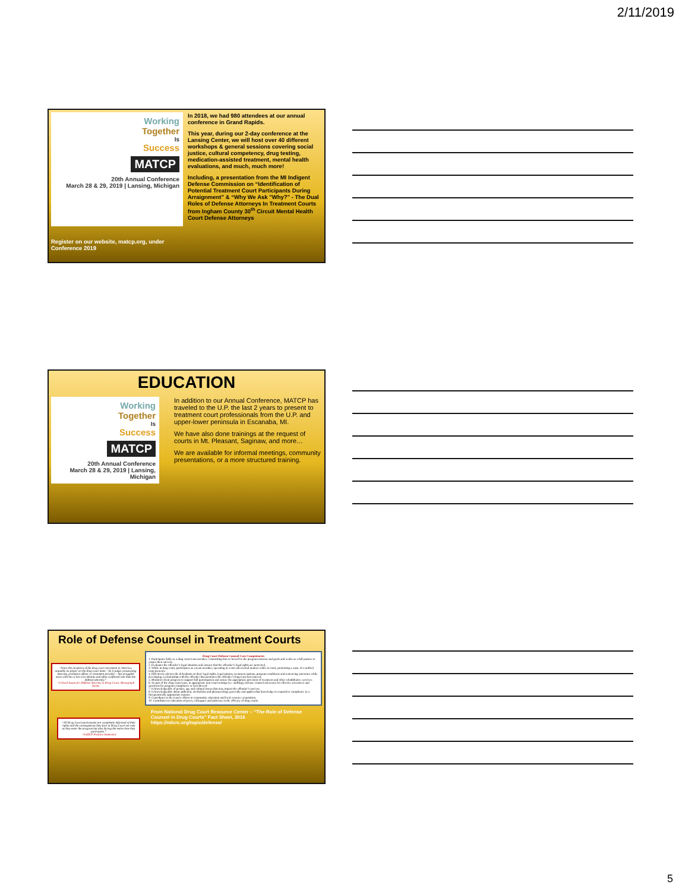2/11/2019
Working
Together
Is
Success
MATCP
20th Annual Conference
March 28 & 29, 2019 | Lansing, Michigan
Register on our website, matcp.org, under Conference 2019
In 2018, we had 980 attendees at our annual conference in Grand Rapids.
This year, during our 2-day conference at the Lansing Center, we will host over 40 different workshops & general sessions covering social justice, cultural competency, drug testing, medication-assisted treatment, mental health evaluations, and much, much more!
Including, a presentation from the MI Indigent Defense Commission on “Identification of Potential Treatment Court Participants During Arraignment” & “Why We Ask "Why?" - The Dual Roles of Defense Attorneys In Treatment Courts from Ingham County 30<sup>th</sup> Circuit Mental Health Court Defense Attorneys
EDUCATION
Working
Together
Is
Success
MATCP
20th Annual Conference
March 28 & 29, 2019 | Lansing, Michigan
In addition to our Annual Conference, MATCP has traveled to the U.P. the last 2 years to present to treatment court professionals from the U.P. and upper-lower peninsula in Escanaba, MI.
We have also done trainings at the request of courts in Mt. Pleasant, Saginaw, and more…
We are available for informal meetings, community presentations, or a more structured training.
Role of Defense Counsel in Treatment Courts
“Since the inception of the drug court movement in America, arguably no player on the drug court team – be it judge, prosecuting attorney, probation officer or treatment provider – has struggled more with his or her own identity and often conflicted role than the defense attorney.”
- Critical Issues for Defense Attorney in Drug Court, Monograph Series
“All Drug Court participants are completely informed of their rights and the consequences they face in Drug Court not only as they enter the program but also during the entire time they participate.”
- NADCP Position Statement
Drug Court Defense Counsel Core Competencies
1. Participates fully as a drug court team member, committing him or herself to the program mission and goals and works as a full partner to ensure their success.
2. Evaluates the offender’s legal situation and ensures that the offender’s legal rights are protected.
3. While in drug court, participates as a team member, operating in a non-adversarial manner while in court, promoting a sense of a unified team presence.
4. Effectively advises the defendants on their legal rights, legal options, treatment options, program conditions and sentencing outcomes while developing a relationship with the offender that promotes the offender’s long term best interest.
5. Monitors client progress to support full participation and ensure the appropriate provision of treatment and other rehabilitative services.
6. As part of the drug court team, in appropriate non-court settings (i.e. staffing), defense counsel advocates for effective incentives and sanctions for program compliance or lack thereof.
7. Is knowledgeable of gender, age and cultural issues that may impact the offender’s success.
8. Is knowledgeable about addiction, alcoholism and pharmacology generally and applies that knowledge to respond to compliance in a therapeutically appropriate manner.
9. Contributes to the team’s efforts in community education and local resource acquisition.
10. Contributes to education of peers, colleagues and judiciary in the efficacy of drug courts.
From National Drug Court Resource Center – “The Role of Defense Counsel in Drug Courts” Fact Sheet, 2016
https://ndcrc.org/topic/defense/
5